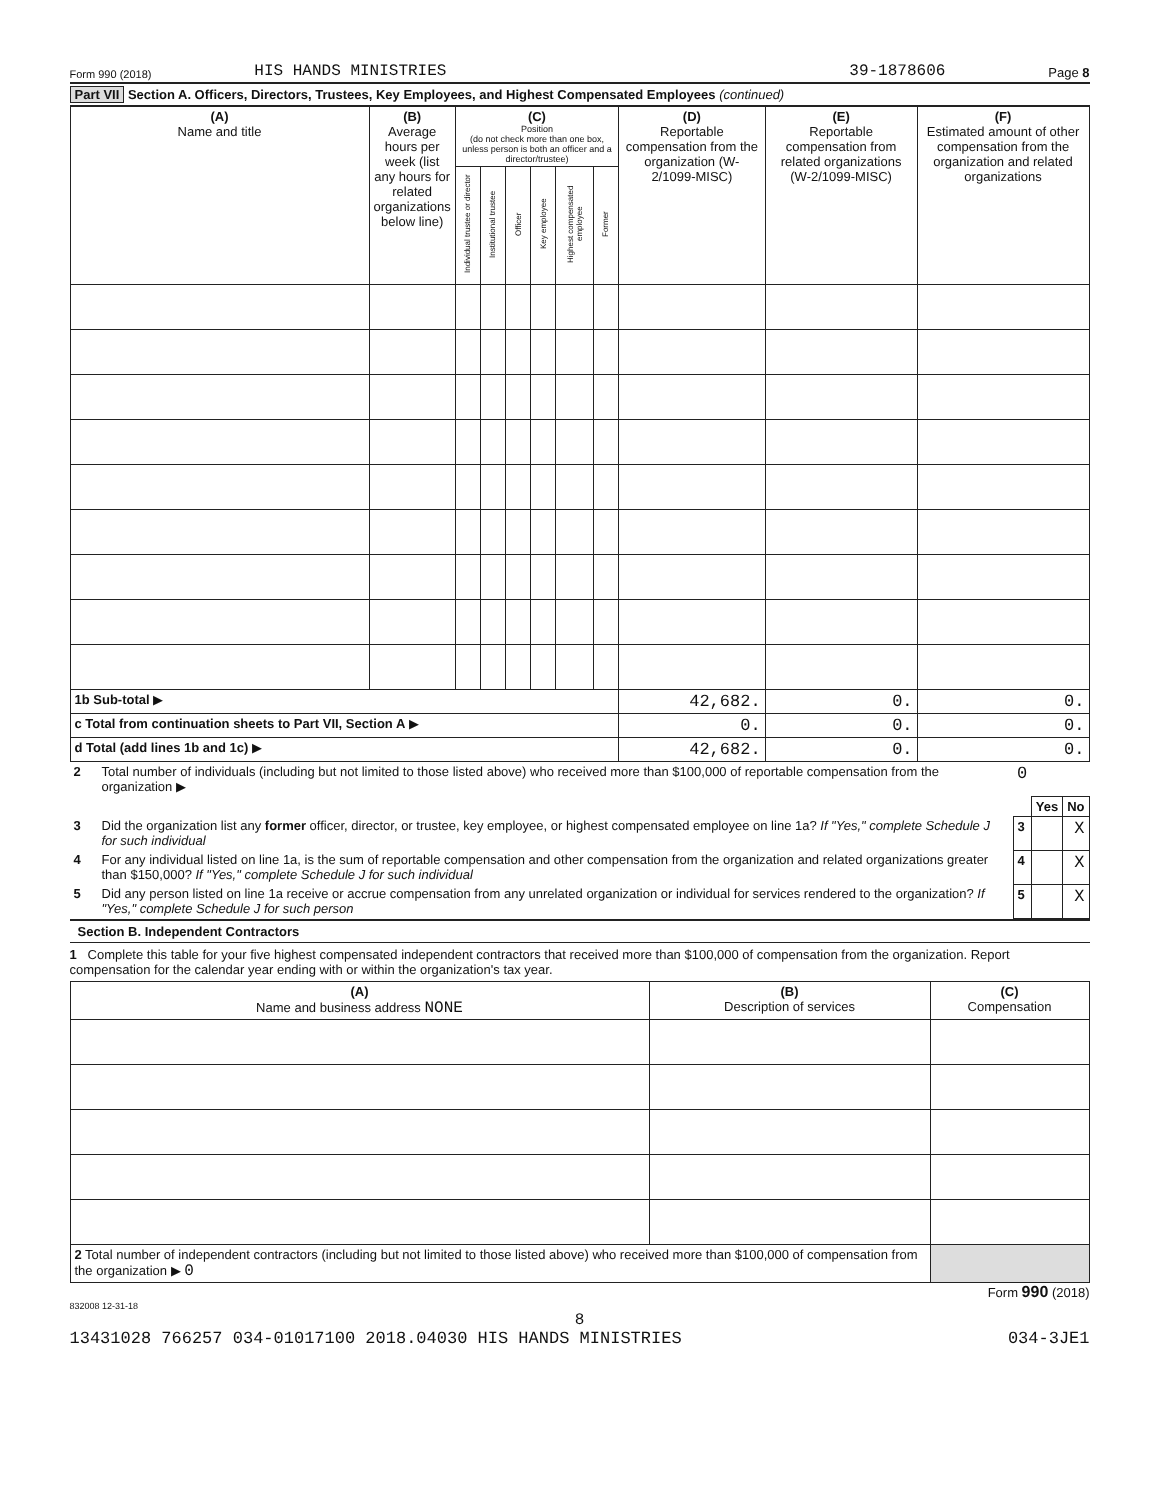Form 990 (2018) HIS HANDS MINISTRIES 39-1878606 Page 8
Part VII Section A. Officers, Directors, Trustees, Key Employees, and Highest Compensated Employees (continued)
| (A) Name and title | (B) Average hours per week (list any hours for related organizations below line) | (C) Position (do not check more than one box, unless person is both an officer and a director/trustee) | | | | | | (D) Reportable compensation from the organization (W-2/1099-MISC) | (E) Reportable compensation from related organizations (W-2/1099-MISC) | (F) Estimated amount of other compensation from the organization and related organizations |
| --- | --- | --- | --- | --- | --- | --- | --- | --- | --- | --- |
| | | Individual trustee or director | Institutional trustee | Officer | Key employee | Highest compensated employee | Former | | | |
| 1b Sub-total ▶ | | | | | | | | 42,682. | 0. | 0. |
| c Total from continuation sheets to Part VII, Section A ▶ | | | | | | | | 0. | 0. | 0. |
| d Total (add lines 1b and 1c) ▶ | | | | | | | | 42,682. | 0. | 0. |
| 2 | Total number of individuals (including but not limited to those listed above) who received more than $100,000 of reportable compensation from the organization ▶ | 0 | | |
| | | | Yes | No |
| 3 | Did the organization list any former officer, director, or trustee, key employee, or highest compensated employee on line 1a? If "Yes," complete Schedule J for such individual | 3 | | X |
| 4 | For any individual listed on line 1a, is the sum of reportable compensation and other compensation from the organization and related organizations greater than $150,000? If "Yes," complete Schedule J for such individual | 4 | | X |
| 5 | Did any person listed on line 1a receive or accrue compensation from any unrelated organization or individual for services rendered to the organization? If "Yes," complete Schedule J for such person | 5 | | X |
Section B. Independent Contractors
1 Complete this table for your five highest compensated independent contractors that received more than $100,000 of compensation from the organization. Report compensation for the calendar year ending with or within the organization's tax year.
| (A) Name and business address NONE | (B) Description of services | (C) Compensation |
| --- | --- | --- |
| 2 Total number of independent contractors (including but not limited to those listed above) who received more than $100,000 of compensation from the organization ▶ 0 | | |
Form 990 (2018)
832008 12-31-18
8
13431028 766257 034-01017100 2018.04030 HIS HANDS MINISTRIES 034-3JE1